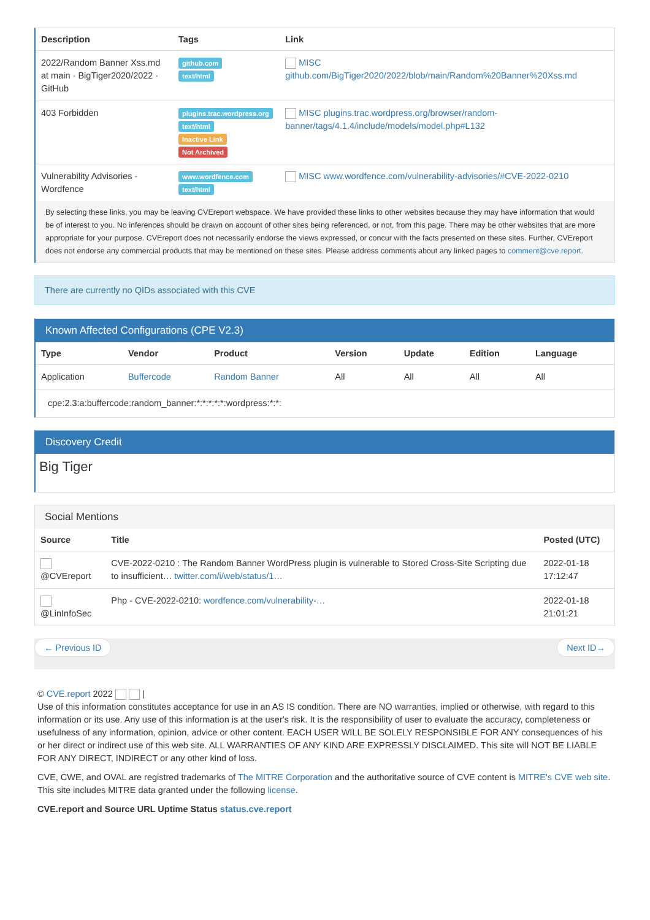| Description | Tags | Link |
| --- | --- | --- |
| 2022/Random Banner Xss.md at main · BigTiger2020/2022 · GitHub | github.com text/html | MISC github.com/BigTiger2020/2022/blob/main/Random%20Banner%20Xss.md |
| 403 Forbidden | plugins.trac.wordpress.org text/html Inactive Link Not Archived | MISC plugins.trac.wordpress.org/browser/random-banner/tags/4.1.4/include/models/model.php#L132 |
| Vulnerability Advisories - Wordfence | www.wordfence.com text/html | MISC www.wordfence.com/vulnerability-advisories/#CVE-2022-0210 |
By selecting these links, you may be leaving CVEreport webspace. We have provided these links to other websites because they may have information that would be of interest to you. No inferences should be drawn on account of other sites being referenced, or not, from this page. There may be other websites that are more appropriate for your purpose. CVEreport does not necessarily endorse the views expressed, or concur with the facts presented on these sites. Further, CVEreport does not endorse any commercial products that may be mentioned on these sites. Please address comments about any linked pages to comment@cve.report.
There are currently no QIDs associated with this CVE
Known Affected Configurations (CPE V2.3)
| Type | Vendor | Product | Version | Update | Edition | Language |
| --- | --- | --- | --- | --- | --- | --- |
| Application | Buffercode | Random Banner | All | All | All | All |
| cpe:2.3:a:buffercode:random_banner:*:*:*:*:*:wordpress:*:*: | | | | | | |
Discovery Credit
Big Tiger
Social Mentions
| Source | Title | Posted (UTC) |
| --- | --- | --- |
| @CVEreport | CVE-2022-0210 : The Random Banner WordPress plugin is vulnerable to Stored Cross-Site Scripting due to insufficient… twitter.com/i/web/status/1… | 2022-01-18 17:12:47 |
| @LinInfoSec | Php - CVE-2022-0210: wordfence.com/vulnerability-… | 2022-01-18 21:01:21 |
← Previous ID Next ID→
© CVE.report 2022 |
Use of this information constitutes acceptance for use in an AS IS condition. There are NO warranties, implied or otherwise, with regard to this information or its use. Any use of this information is at the user's risk. It is the responsibility of user to evaluate the accuracy, completeness or usefulness of any information, opinion, advice or other content. EACH USER WILL BE SOLELY RESPONSIBLE FOR ANY consequences of his or her direct or indirect use of this web site. ALL WARRANTIES OF ANY KIND ARE EXPRESSLY DISCLAIMED. This site will NOT BE LIABLE FOR ANY DIRECT, INDIRECT or any other kind of loss.
CVE, CWE, and OVAL are registred trademarks of The MITRE Corporation and the authoritative source of CVE content is MITRE's CVE web site. This site includes MITRE data granted under the following license.
CVE.report and Source URL Uptime Status status.cve.report